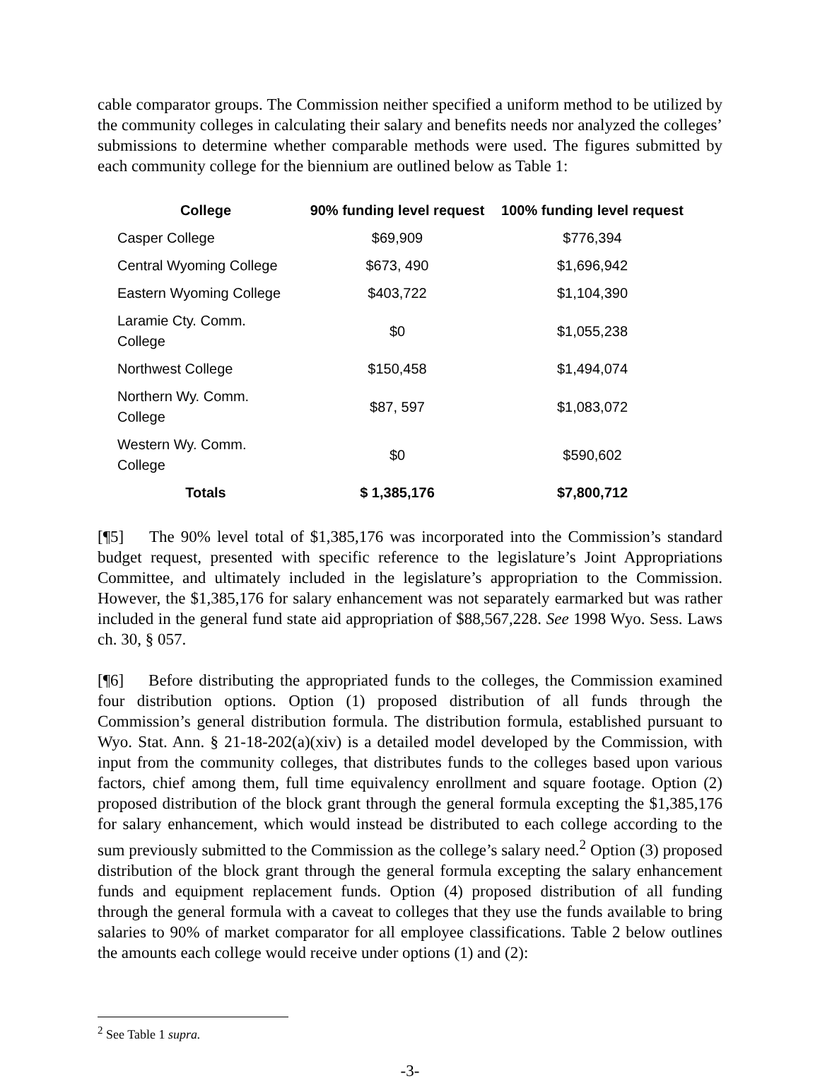cable comparator groups. The Commission neither specified a uniform method to be utilized by the community colleges in calculating their salary and benefits needs nor analyzed the colleges’ submissions to determine whether comparable methods were used. The figures submitted by each community college for the biennium are outlined below as Table 1:
| College | 90% funding level request | 100% funding level request |
| --- | --- | --- |
| Casper College | $69,909 | $776,394 |
| Central Wyoming College | $673, 490 | $1,696,942 |
| Eastern Wyoming College | $403,722 | $1,104,390 |
| Laramie Cty. Comm. College | $0 | $1,055,238 |
| Northwest College | $150,458 | $1,494,074 |
| Northern Wy. Comm. College | $87, 597 | $1,083,072 |
| Western Wy. Comm. College | $0 | $590,602 |
| Totals | $ 1,385,176 | $7,800,712 |
[¶5] The 90% level total of $1,385,176 was incorporated into the Commission’s standard budget request, presented with specific reference to the legislature’s Joint Appropriations Committee, and ultimately included in the legislature’s appropriation to the Commission. However, the $1,385,176 for salary enhancement was not separately earmarked but was rather included in the general fund state aid appropriation of $88,567,228. See 1998 Wyo. Sess. Laws ch. 30, § 057.
[¶6] Before distributing the appropriated funds to the colleges, the Commission examined four distribution options. Option (1) proposed distribution of all funds through the Commission’s general distribution formula. The distribution formula, established pursuant to Wyo. Stat. Ann. § 21-18-202(a)(xiv) is a detailed model developed by the Commission, with input from the community colleges, that distributes funds to the colleges based upon various factors, chief among them, full time equivalency enrollment and square footage. Option (2) proposed distribution of the block grant through the general formula excepting the $1,385,176 for salary enhancement, which would instead be distributed to each college according to the sum previously submitted to the Commission as the college’s salary need.<sup>2</sup> Option (3) proposed distribution of the block grant through the general formula excepting the salary enhancement funds and equipment replacement funds. Option (4) proposed distribution of all funding through the general formula with a caveat to colleges that they use the funds available to bring salaries to 90% of market comparator for all employee classifications. Table 2 below outlines the amounts each college would receive under options (1) and (2):
<sup>2</sup> See Table 1 supra.
-3-